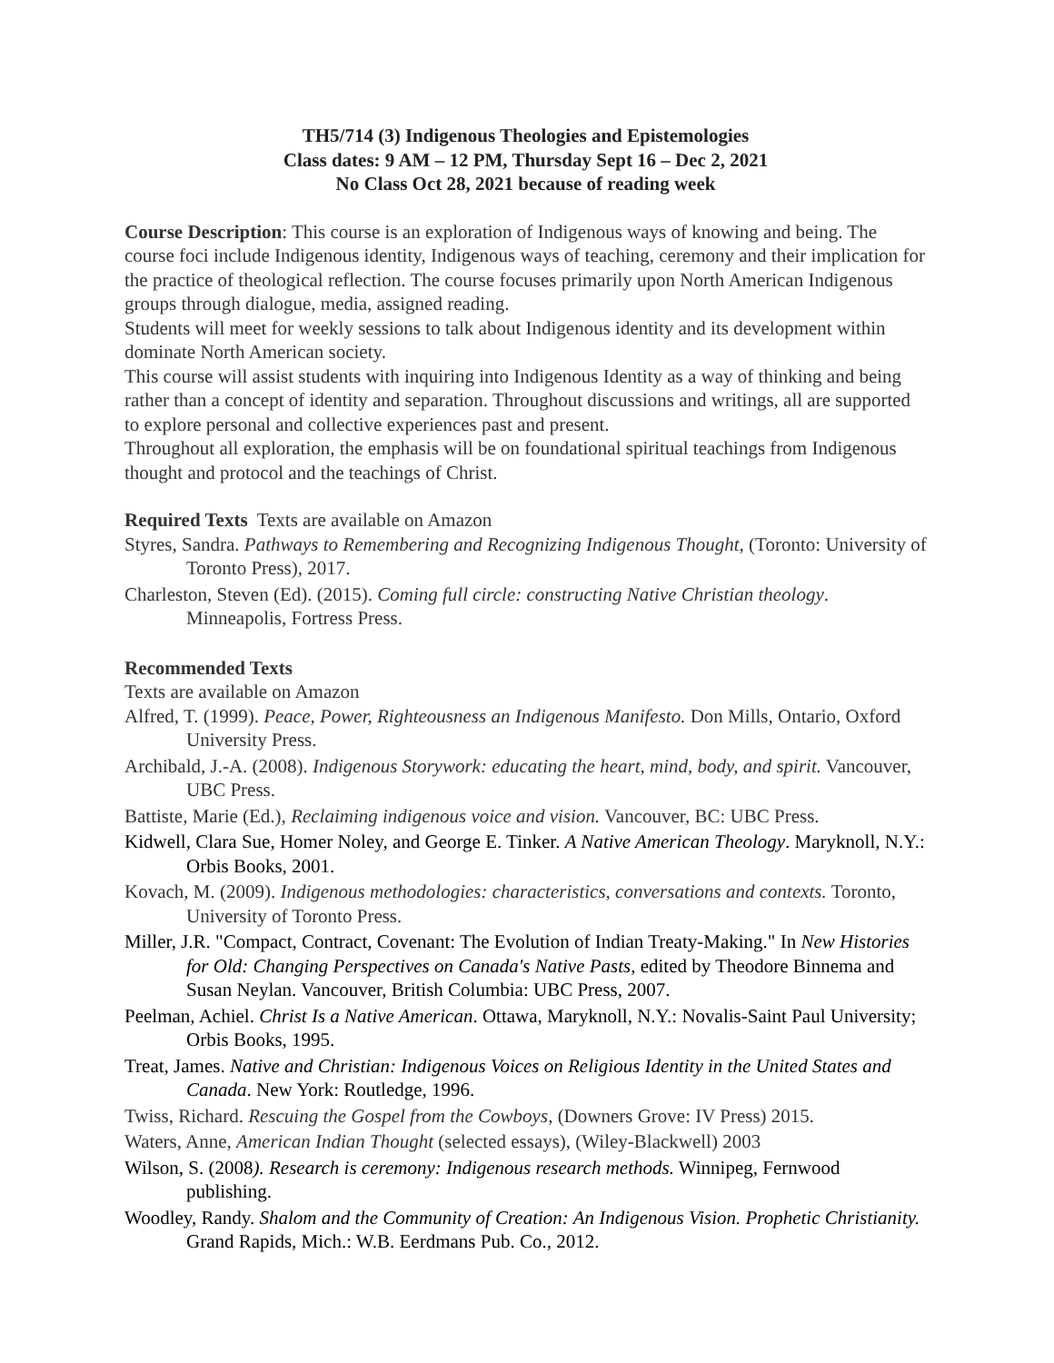TH5/714 (3) Indigenous Theologies and Epistemologies
Class dates: 9 AM – 12 PM, Thursday Sept 16 – Dec 2, 2021
No Class Oct 28, 2021 because of reading week
Course Description: This course is an exploration of Indigenous ways of knowing and being. The course foci include Indigenous identity, Indigenous ways of teaching, ceremony and their implication for the practice of theological reflection. The course focuses primarily upon North American Indigenous groups through dialogue, media, assigned reading.
Students will meet for weekly sessions to talk about Indigenous identity and its development within dominate North American society.
This course will assist students with inquiring into Indigenous Identity as a way of thinking and being rather than a concept of identity and separation. Throughout discussions and writings, all are supported to explore personal and collective experiences past and present.
Throughout all exploration, the emphasis will be on foundational spiritual teachings from Indigenous thought and protocol and the teachings of Christ.
Required Texts Texts are available on Amazon
Styres, Sandra. Pathways to Remembering and Recognizing Indigenous Thought, (Toronto: University of Toronto Press), 2017.
Charleston, Steven (Ed). (2015). Coming full circle: constructing Native Christian theology. Minneapolis, Fortress Press.
Recommended Texts
Texts are available on Amazon
Alfred, T. (1999). Peace, Power, Righteousness an Indigenous Manifesto. Don Mills, Ontario, Oxford University Press.
Archibald, J.-A. (2008). Indigenous Storywork: educating the heart, mind, body, and spirit. Vancouver, UBC Press.
Battiste, Marie (Ed.), Reclaiming indigenous voice and vision. Vancouver, BC: UBC Press.
Kidwell, Clara Sue, Homer Noley, and George E. Tinker. A Native American Theology. Maryknoll, N.Y.: Orbis Books, 2001.
Kovach, M. (2009). Indigenous methodologies: characteristics, conversations and contexts. Toronto, University of Toronto Press.
Miller, J.R. "Compact, Contract, Covenant: The Evolution of Indian Treaty-Making." In New Histories for Old: Changing Perspectives on Canada's Native Pasts, edited by Theodore Binnema and Susan Neylan. Vancouver, British Columbia: UBC Press, 2007.
Peelman, Achiel. Christ Is a Native American. Ottawa, Maryknoll, N.Y.: Novalis-Saint Paul University; Orbis Books, 1995.
Treat, James. Native and Christian: Indigenous Voices on Religious Identity in the United States and Canada. New York: Routledge, 1996.
Twiss, Richard. Rescuing the Gospel from the Cowboys, (Downers Grove: IV Press) 2015.
Waters, Anne, American Indian Thought (selected essays), (Wiley-Blackwell) 2003
Wilson, S. (2008). Research is ceremony: Indigenous research methods. Winnipeg, Fernwood publishing.
Woodley, Randy. Shalom and the Community of Creation: An Indigenous Vision. Prophetic Christianity. Grand Rapids, Mich.: W.B. Eerdmans Pub. Co., 2012.